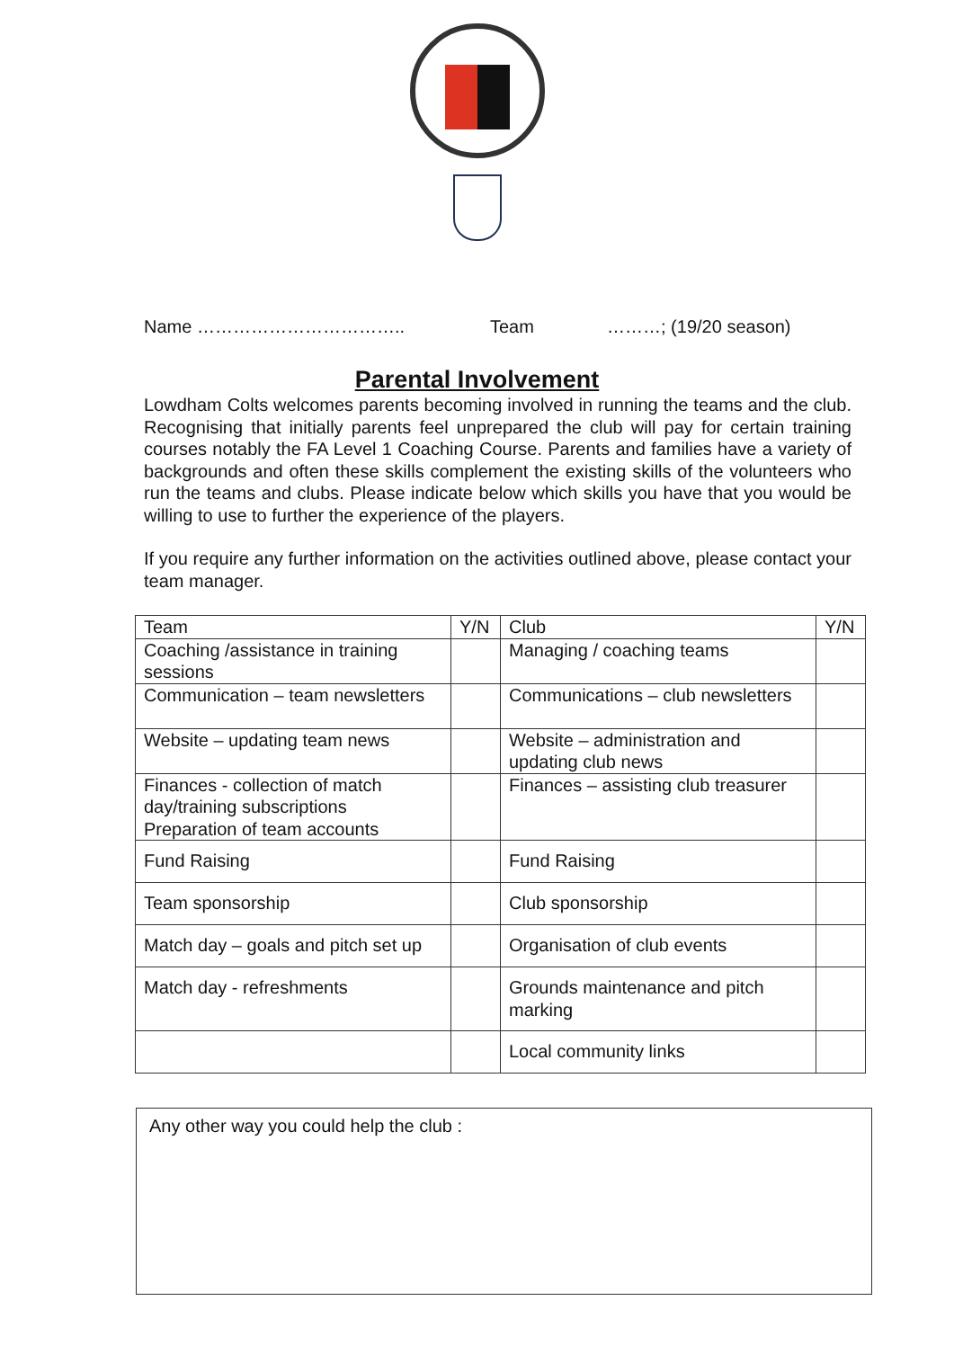Name …………………………….. Team ………; (19/20 season)
Parental Involvement
Lowdham Colts welcomes parents becoming involved in running the teams and the club. Recognising that initially parents feel unprepared the club will pay for certain training courses notably the FA Level 1 Coaching Course. Parents and families have a variety of backgrounds and often these skills complement the existing skills of the volunteers who run the teams and clubs. Please indicate below which skills you have that you would be willing to use to further the experience of the players.
If you require any further information on the activities outlined above, please contact your team manager.
| Team | Y/N | Club | Y/N |
| --- | --- | --- | --- |
| Coaching /assistance in training sessions | | Managing / coaching teams | |
| Communication – team newsletters | | Communications – club newsletters | |
| Website – updating team news | | Website – administration and updating club news | |
| Finances - collection of match day/training subscriptions Preparation of team accounts | | Finances – assisting club treasurer | |
| Fund Raising | | Fund Raising | |
| Team sponsorship | | Club sponsorship | |
| Match day – goals and pitch set up | | Organisation of club events | |
| Match day - refreshments | | Grounds maintenance and pitch marking | |
| | | Local community links | |
Any other way you could help the club :